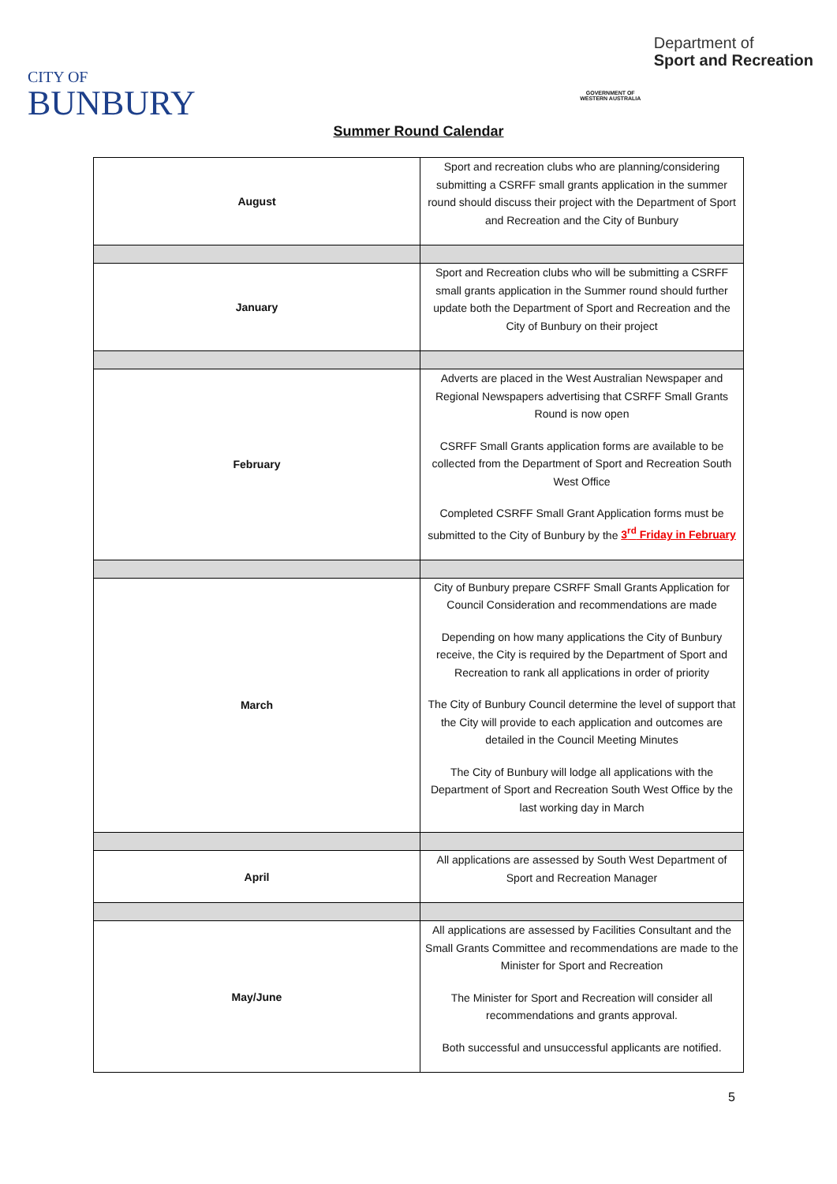CITY OF
BUNBURY
GOVERNMENT OF WESTERN AUSTRALIA
Department of
Sport and Recreation
Summer Round Calendar
| August | Sport and recreation clubs who are planning/considering submitting a CSRFF small grants application in the summer round should discuss their project with the Department of Sport and Recreation and the City of Bunbury |
| January | Sport and Recreation clubs who will be submitting a CSRFF small grants application in the Summer round should further update both the Department of Sport and Recreation and the City of Bunbury on their project |
| February | Adverts are placed in the West Australian Newspaper and Regional Newspapers advertising that CSRFF Small Grants Round is now open CSRFF Small Grants application forms are available to be collected from the Department of Sport and Recreation South West Office Completed CSRFF Small Grant Application forms must be submitted to the City of Bunbury by the 3<sup>rd</sup> Friday in February |
| March | City of Bunbury prepare CSRFF Small Grants Application for Council Consideration and recommendations are made Depending on how many applications the City of Bunbury receive, the City is required by the Department of Sport and Recreation to rank all applications in order of priority The City of Bunbury Council determine the level of support that the City will provide to each application and outcomes are detailed in the Council Meeting Minutes The City of Bunbury will lodge all applications with the Department of Sport and Recreation South West Office by the last working day in March |
| April | All applications are assessed by South West Department of Sport and Recreation Manager |
| May/June | All applications are assessed by Facilities Consultant and the Small Grants Committee and recommendations are made to the Minister for Sport and Recreation The Minister for Sport and Recreation will consider all recommendations and grants approval. Both successful and unsuccessful applicants are notified. |
5